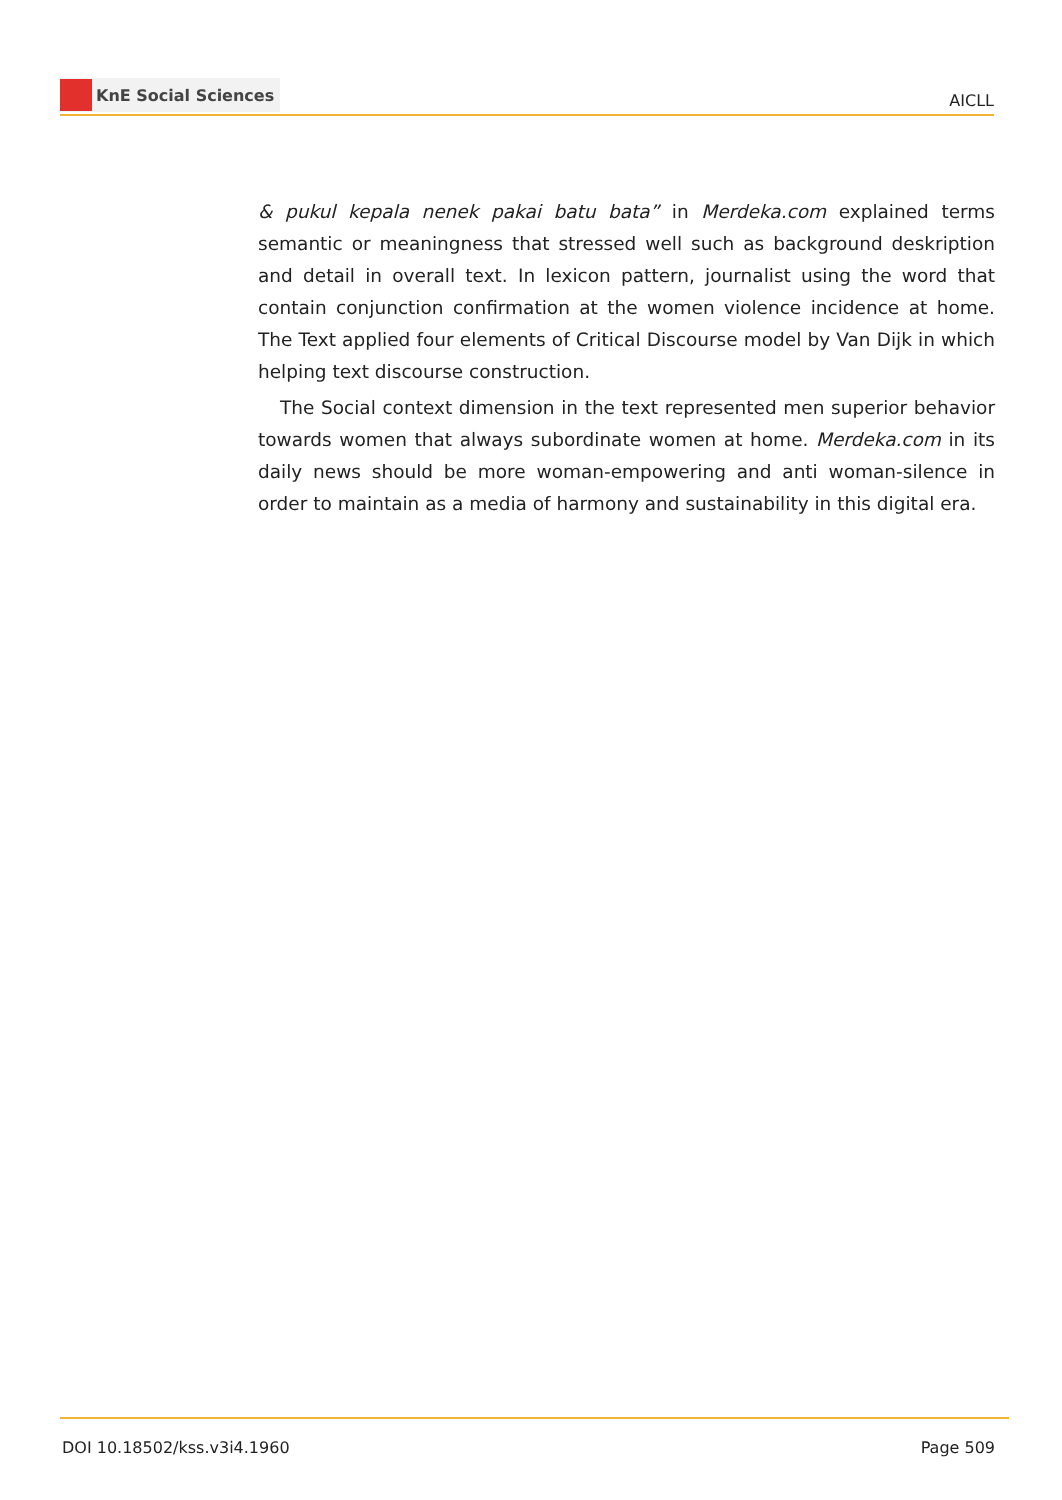KnE Social Sciences
AICLL
& pukul kepala nenek pakai batu bata” in Merdeka.com explained terms semantic or meaningness that stressed well such as background deskription and detail in overall text. In lexicon pattern, journalist using the word that contain conjunction confirmation at the women violence incidence at home. The Text applied four elements of Critical Discourse model by Van Dijk in which helping text discourse construction.
The Social context dimension in the text represented men superior behavior towards women that always subordinate women at home. Merdeka.com in its daily news should be more woman-empowering and anti woman-silence in order to maintain as a media of harmony and sustainability in this digital era.
DOI 10.18502/kss.v3i4.1960 Page 509